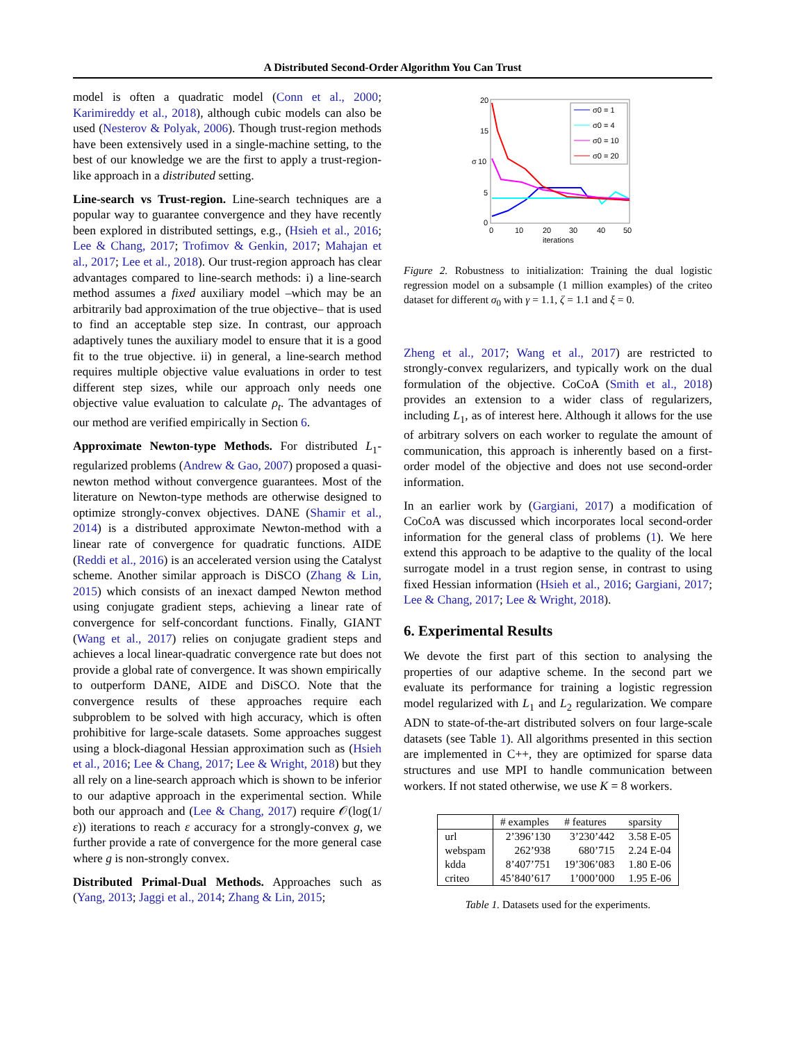A Distributed Second-Order Algorithm You Can Trust
model is often a quadratic model (Conn et al., 2000; Karimireddy et al., 2018), although cubic models can also be used (Nesterov & Polyak, 2006). Though trust-region methods have been extensively used in a single-machine setting, to the best of our knowledge we are the first to apply a trust-region-like approach in a distributed setting.
Line-search vs Trust-region. Line-search techniques are a popular way to guarantee convergence and they have recently been explored in distributed settings, e.g., (Hsieh et al., 2016; Lee & Chang, 2017; Trofimov & Genkin, 2017; Mahajan et al., 2017; Lee et al., 2018). Our trust-region approach has clear advantages compared to line-search methods: i) a line-search method assumes a fixed auxiliary model –which may be an arbitrarily bad approximation of the true objective– that is used to find an acceptable step size. In contrast, our approach adaptively tunes the auxiliary model to ensure that it is a good fit to the true objective. ii) in general, a line-search method requires multiple objective value evaluations in order to test different step sizes, while our approach only needs one objective value evaluation to calculate ρ<sub>t</sub>. The advantages of our method are verified empirically in Section 6.
Approximate Newton-type Methods. For distributed L<sub>1</sub>-regularized problems (Andrew & Gao, 2007) proposed a quasi-newton method without convergence guarantees. Most of the literature on Newton-type methods are otherwise designed to optimize strongly-convex objectives. DANE (Shamir et al., 2014) is a distributed approximate Newton-method with a linear rate of convergence for quadratic functions. AIDE (Reddi et al., 2016) is an accelerated version using the Catalyst scheme. Another similar approach is DiSCO (Zhang & Lin, 2015) which consists of an inexact damped Newton method using conjugate gradient steps, achieving a linear rate of convergence for self-concordant functions. Finally, GIANT (Wang et al., 2017) relies on conjugate gradient steps and achieves a local linear-quadratic convergence rate but does not provide a global rate of convergence. It was shown empirically to outperform DANE, AIDE and DiSCO. Note that the convergence results of these approaches require each subproblem to be solved with high accuracy, which is often prohibitive for large-scale datasets. Some approaches suggest using a block-diagonal Hessian approximation such as (Hsieh et al., 2016; Lee & Chang, 2017; Lee & Wright, 2018) but they all rely on a line-search approach which is shown to be inferior to our adaptive approach in the experimental section. While both our approach and (Lee & Chang, 2017) require 𝒪(log(1/ε)) iterations to reach ε accuracy for a strongly-convex g, we further provide a rate of convergence for the more general case where g is non-strongly convex.
Distributed Primal-Dual Methods. Approaches such as (Yang, 2013; Jaggi et al., 2014; Zhang & Lin, 2015;
20
15
10
5
0
σ
0
10
20
30
40
50
iterations
σ0 = 1
σ0 = 4
σ0 = 10
σ0 = 20
Figure 2. Robustness to initialization: Training the dual logistic regression model on a subsample (1 million examples) of the criteo dataset for different σ<sub>0</sub> with γ = 1.1, ζ = 1.1 and ξ = 0.
Zheng et al., 2017; Wang et al., 2017) are restricted to strongly-convex regularizers, and typically work on the dual formulation of the objective. CoCoA (Smith et al., 2018) provides an extension to a wider class of regularizers, including L<sub>1</sub>, as of interest here. Although it allows for the use of arbitrary solvers on each worker to regulate the amount of communication, this approach is inherently based on a first-order model of the objective and does not use second-order information.
In an earlier work by (Gargiani, 2017) a modification of CoCoA was discussed which incorporates local second-order information for the general class of problems (1). We here extend this approach to be adaptive to the quality of the local surrogate model in a trust region sense, in contrast to using fixed Hessian information (Hsieh et al., 2016; Gargiani, 2017; Lee & Chang, 2017; Lee & Wright, 2018).
6. Experimental Results
We devote the first part of this section to analysing the properties of our adaptive scheme. In the second part we evaluate its performance for training a logistic regression model regularized with L<sub>1</sub> and L<sub>2</sub> regularization. We compare ADN to state-of-the-art distributed solvers on four large-scale datasets (see Table 1). All algorithms presented in this section are implemented in C++, they are optimized for sparse data structures and use MPI to handle communication between workers. If not stated otherwise, we use K = 8 workers.
| | # examples | # features | sparsity |
| --- | --- | --- | --- |
| url | 2’396’130 | 3’230’442 | 3.58 E-05 |
| webspam | 262’938 | 680’715 | 2.24 E-04 |
| kdda | 8’407’751 | 19’306’083 | 1.80 E-06 |
| criteo | 45’840’617 | 1’000’000 | 1.95 E-06 |
Table 1. Datasets used for the experiments.